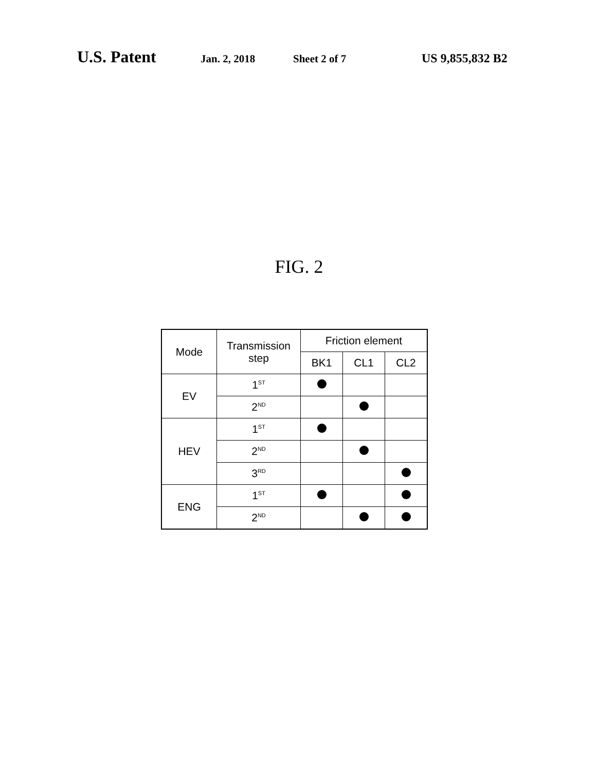U.S. Patent Jan. 2, 2018 Sheet 2 of 7 US 9,855,832 B2
FIG. 2
| Mode | Transmission step | Friction element | | |
| --- | --- | --- | --- | --- |
| | | BK1 | CL1 | CL2 |
| EV | 1<sup>ST</sup> | | | |
| | 2<sup>ND</sup> | | | |
| HEV | 1<sup>ST</sup> | | | |
| | 2<sup>ND</sup> | | | |
| | 3<sup>RD</sup> | | | |
| ENG | 1<sup>ST</sup> | | | |
| | 2<sup>ND</sup> | | | |